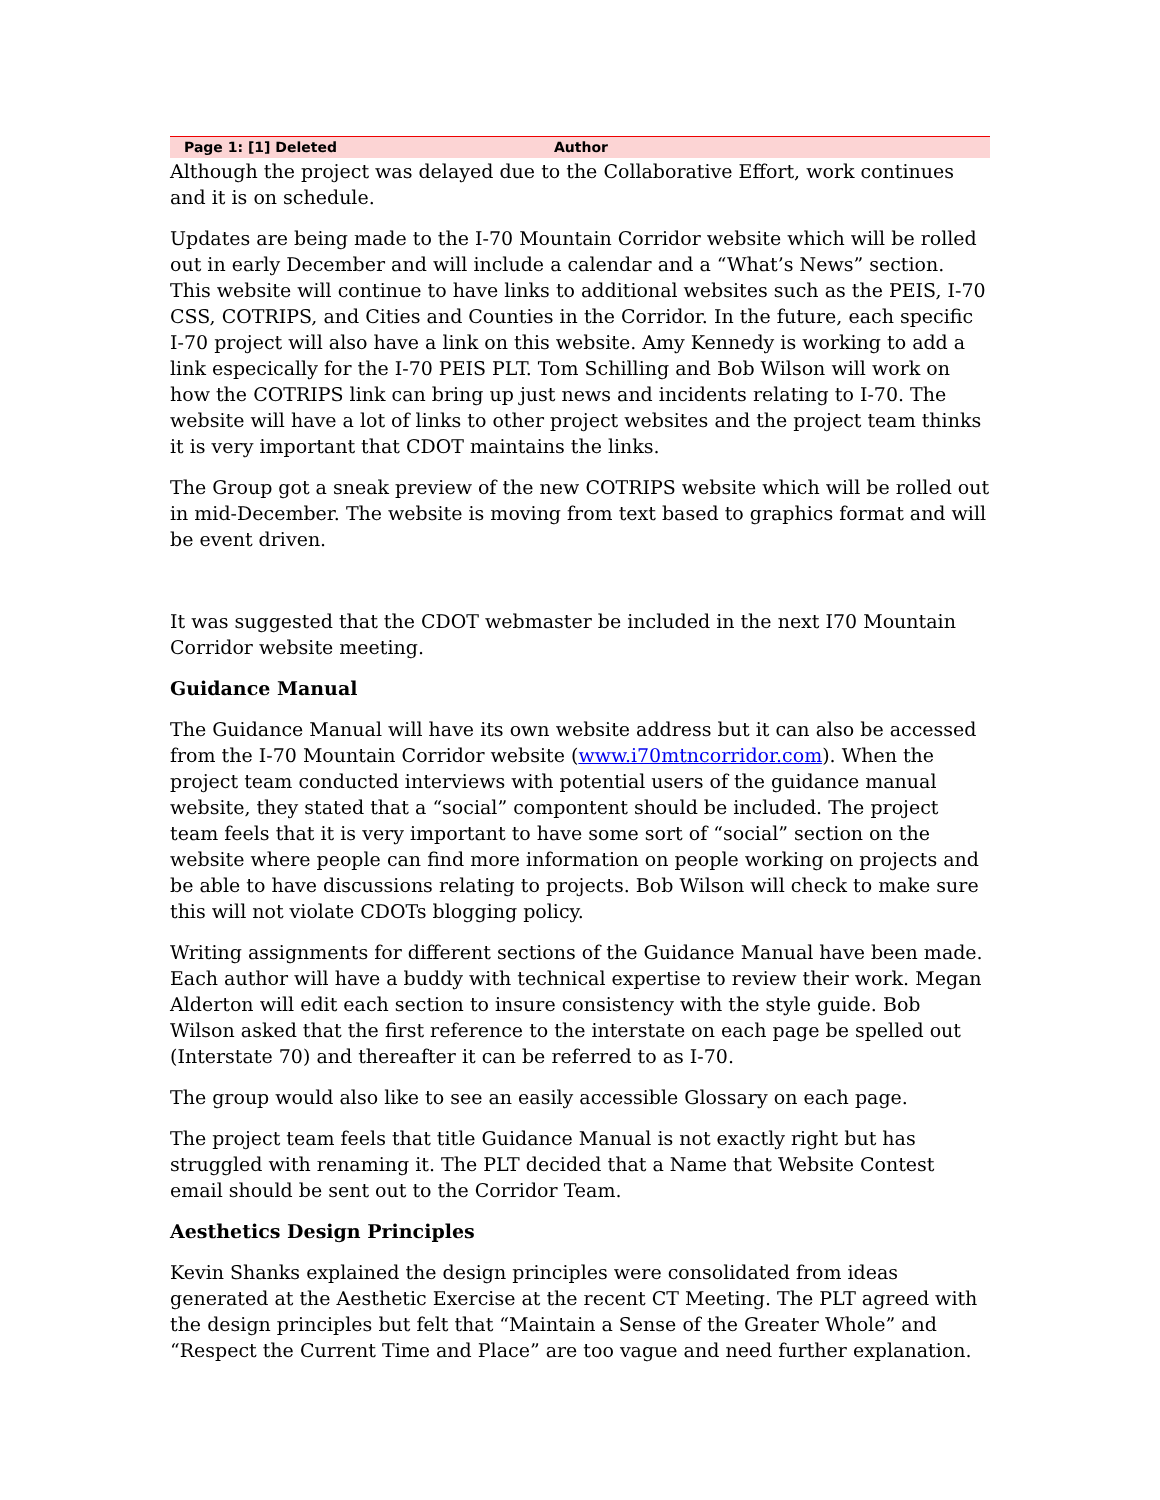Page 1: [1] Deleted Author
Although the project was delayed due to the Collaborative Effort, work continues and it is on schedule.
Updates are being made to the I-70 Mountain Corridor website which will be rolled out in early December and will include a calendar and a “What’s News” section. This website will continue to have links to additional websites such as the PEIS, I-70 CSS, COTRIPS, and Cities and Counties in the Corridor. In the future, each specific I-70 project will also have a link on this website. Amy Kennedy is working to add a link especically for the I-70 PEIS PLT. Tom Schilling and Bob Wilson will work on how the COTRIPS link can bring up just news and incidents relating to I-70. The website will have a lot of links to other project websites and the project team thinks it is very important that CDOT maintains the links.
The Group got a sneak preview of the new COTRIPS website which will be rolled out in mid-December. The website is moving from text based to graphics format and will be event driven.
It was suggested that the CDOT webmaster be included in the next I70 Mountain Corridor website meeting.
Guidance Manual
The Guidance Manual will have its own website address but it can also be accessed from the I-70 Mountain Corridor website (www.i70mtncorridor.com). When the project team conducted interviews with potential users of the guidance manual website, they stated that a “social” compontent should be included. The project team feels that it is very important to have some sort of “social” section on the website where people can find more information on people working on projects and be able to have discussions relating to projects. Bob Wilson will check to make sure this will not violate CDOTs blogging policy.
Writing assignments for different sections of the Guidance Manual have been made. Each author will have a buddy with technical expertise to review their work. Megan Alderton will edit each section to insure consistency with the style guide. Bob Wilson asked that the first reference to the interstate on each page be spelled out (Interstate 70) and thereafter it can be referred to as I-70.
The group would also like to see an easily accessible Glossary on each page.
The project team feels that title Guidance Manual is not exactly right but has struggled with renaming it. The PLT decided that a Name that Website Contest email should be sent out to the Corridor Team.
Aesthetics Design Principles
Kevin Shanks explained the design principles were consolidated from ideas generated at the Aesthetic Exercise at the recent CT Meeting. The PLT agreed with the design principles but felt that “Maintain a Sense of the Greater Whole” and “Respect the Current Time and Place” are too vague and need further explanation.